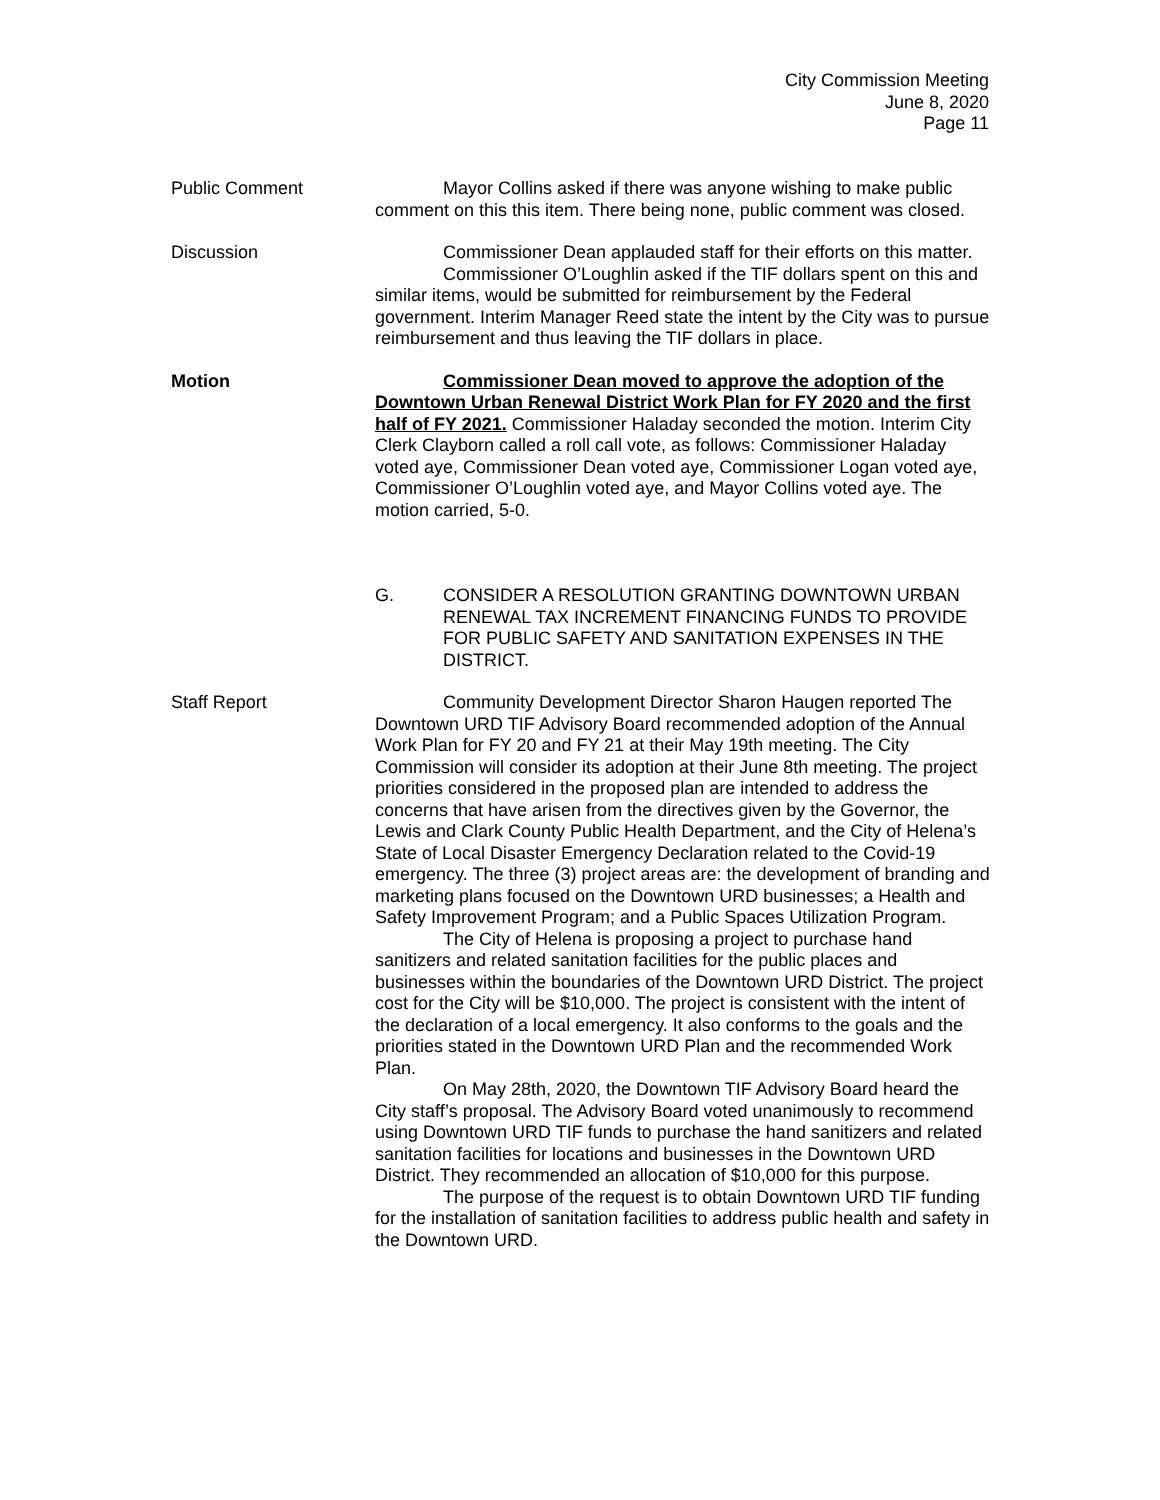City Commission Meeting
June 8, 2020
Page 11
Public Comment Mayor Collins asked if there was anyone wishing to make public comment on this this item. There being none, public comment was closed.
Discussion Commissioner Dean applauded staff for their efforts on this matter.
Commissioner O’Loughlin asked if the TIF dollars spent on this and similar items, would be submitted for reimbursement by the Federal government. Interim Manager Reed state the intent by the City was to pursue reimbursement and thus leaving the TIF dollars in place.
Motion Commissioner Dean moved to approve the adoption of the Downtown Urban Renewal District Work Plan for FY 2020 and the first half of FY 2021. Commissioner Haladay seconded the motion. Interim City Clerk Clayborn called a roll call vote, as follows: Commissioner Haladay voted aye, Commissioner Dean voted aye, Commissioner Logan voted aye, Commissioner O’Loughlin voted aye, and Mayor Collins voted aye. The motion carried, 5-0.
G. CONSIDER A RESOLUTION GRANTING DOWNTOWN URBAN RENEWAL TAX INCREMENT FINANCING FUNDS TO PROVIDE FOR PUBLIC SAFETY AND SANITATION EXPENSES IN THE DISTRICT.
Staff Report Community Development Director Sharon Haugen reported The Downtown URD TIF Advisory Board recommended adoption of the Annual Work Plan for FY 20 and FY 21 at their May 19th meeting. The City Commission will consider its adoption at their June 8th meeting. The project priorities considered in the proposed plan are intended to address the concerns that have arisen from the directives given by the Governor, the Lewis and Clark County Public Health Department, and the City of Helena’s State of Local Disaster Emergency Declaration related to the Covid-19 emergency. The three (3) project areas are: the development of branding and marketing plans focused on the Downtown URD businesses; a Health and Safety Improvement Program; and a Public Spaces Utilization Program.
The City of Helena is proposing a project to purchase hand sanitizers and related sanitation facilities for the public places and businesses within the boundaries of the Downtown URD District. The project cost for the City will be $10,000. The project is consistent with the intent of the declaration of a local emergency. It also conforms to the goals and the priorities stated in the Downtown URD Plan and the recommended Work Plan.
On May 28th, 2020, the Downtown TIF Advisory Board heard the City staff’s proposal. The Advisory Board voted unanimously to recommend using Downtown URD TIF funds to purchase the hand sanitizers and related sanitation facilities for locations and businesses in the Downtown URD District. They recommended an allocation of $10,000 for this purpose.
The purpose of the request is to obtain Downtown URD TIF funding for the installation of sanitation facilities to address public health and safety in the Downtown URD.